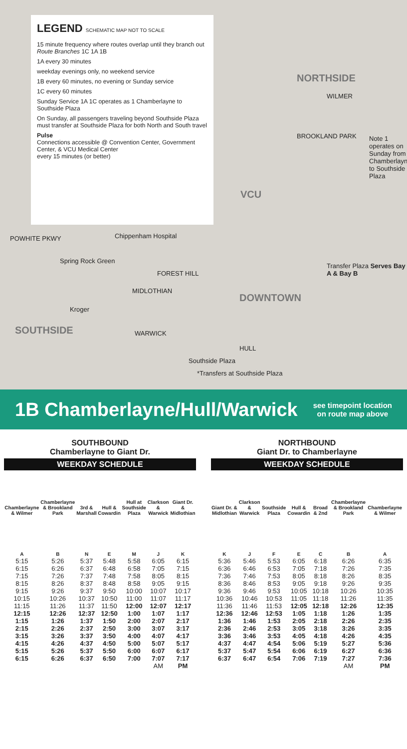LEGEND SCHEMATIC MAP NOT TO SCALE
15 minute frequency where routes overlap until they branch out Route Branches 1C 1A 1B
1A every 30 minutes
weekday evenings only, no weekend service
1B every 60 minutes, no evening or Sunday service
1C every 60 minutes
Sunday Service 1A 1C operates as 1 Chamberlayne to Southside Plaza
On Sunday, all passengers traveling beyond Southside Plaza must transfer at Southside Plaza for both North and South travel
Pulse
Connections accessible @ Convention Center, Government Center, & VCU Medical Center
every 15 minutes (or better)
NORTHSIDE
WILMER
BROOKLAND PARK
Note 1 operates on Sunday from Chamberlayne to Southside Plaza
VCU
POWHITE PKWY Chippenham Hospital
Spring Rock Green
FOREST HILL
MIDLOTHIAN
DOWNTOWN
Transfer Plaza Serves Bay A & Bay B
Kroger
SOUTHSIDE WARWICK
HULL
Southside Plaza
*Transfers at Southside Plaza
1B Chamberlayne/Hull/Warwick
see timepoint location
on route map above
SOUTHBOUND
Chamberlayne to Giant Dr.
WEEKDAY SCHEDULE
| Chamberlayne & Wilmer | Chamberlayne & Brookland Park | 3rd & Marshall | Hull & Cowardin | Hull at Southside Plaza | Clarkson & Warwick | Giant Dr. & Midlothian |
| --- | --- | --- | --- | --- | --- | --- |
| A | B | N | E | M | J | K |
| 5:15 | 5:26 | 5:37 | 5:48 | 5:58 | 6:05 | 6:15 |
| 6:15 | 6:26 | 6:37 | 6:48 | 6:58 | 7:05 | 7:15 |
| 7:15 | 7:26 | 7:37 | 7:48 | 7:58 | 8:05 | 8:15 |
| 8:15 | 8:26 | 8:37 | 8:48 | 8:58 | 9:05 | 9:15 |
| 9:15 | 9:26 | 9:37 | 9:50 | 10:00 | 10:07 | 10:17 |
| 10:15 | 10:26 | 10:37 | 10:50 | 11:00 | 11:07 | 11:17 |
| 11:15 | 11:26 | 11:37 | 11:50 | 12:00 | 12:07 | 12:17 |
| 12:15 | 12:26 | 12:37 | 12:50 | 1:00 | 1:07 | 1:17 |
| 1:15 | 1:26 | 1:37 | 1:50 | 2:00 | 2:07 | 2:17 |
| 2:15 | 2:26 | 2:37 | 2:50 | 3:00 | 3:07 | 3:17 |
| 3:15 | 3:26 | 3:37 | 3:50 | 4:00 | 4:07 | 4:17 |
| 4:15 | 4:26 | 4:37 | 4:50 | 5:00 | 5:07 | 5:17 |
| 5:15 | 5:26 | 5:37 | 5:50 | 6:00 | 6:07 | 6:17 |
| 6:15 | 6:26 | 6:37 | 6:50 | 7:00 | 7:07 | 7:17 |
| | | | | | AM | PM |
NORTHBOUND
Giant Dr. to Chamberlayne
WEEKDAY SCHEDULE
| Giant Dr. & Midlothian | Clarkson & Warwick | Southside Plaza | Hull & Cowardin | Broad & 2nd | Chamberlayne & Brookland Park | Chamberlayne & Wilmer |
| --- | --- | --- | --- | --- | --- | --- |
| K | J | F | E | C | B | A |
| 5:36 | 5:46 | 5:53 | 6:05 | 6:18 | 6:26 | 6:35 |
| 6:36 | 6:46 | 6:53 | 7:05 | 7:18 | 7:26 | 7:35 |
| 7:36 | 7:46 | 7:53 | 8:05 | 8:18 | 8:26 | 8:35 |
| 8:36 | 8:46 | 8:53 | 9:05 | 9:18 | 9:26 | 9:35 |
| 9:36 | 9:46 | 9:53 | 10:05 | 10:18 | 10:26 | 10:35 |
| 10:36 | 10:46 | 10:53 | 11:05 | 11:18 | 11:26 | 11:35 |
| 11:36 | 11:46 | 11:53 | 12:05 | 12:18 | 12:26 | 12:35 |
| 12:36 | 12:46 | 12:53 | 1:05 | 1:18 | 1:26 | 1:35 |
| 1:36 | 1:46 | 1:53 | 2:05 | 2:18 | 2:26 | 2:35 |
| 2:36 | 2:46 | 2:53 | 3:05 | 3:18 | 3:26 | 3:35 |
| 3:36 | 3:46 | 3:53 | 4:05 | 4:18 | 4:26 | 4:35 |
| 4:37 | 4:47 | 4:54 | 5:06 | 5:19 | 5:27 | 5:36 |
| 5:37 | 5:47 | 5:54 | 6:06 | 6:19 | 6:27 | 6:36 |
| 6:37 | 6:47 | 6:54 | 7:06 | 7:19 | 7:27 | 7:36 |
| | | | | | AM | PM |